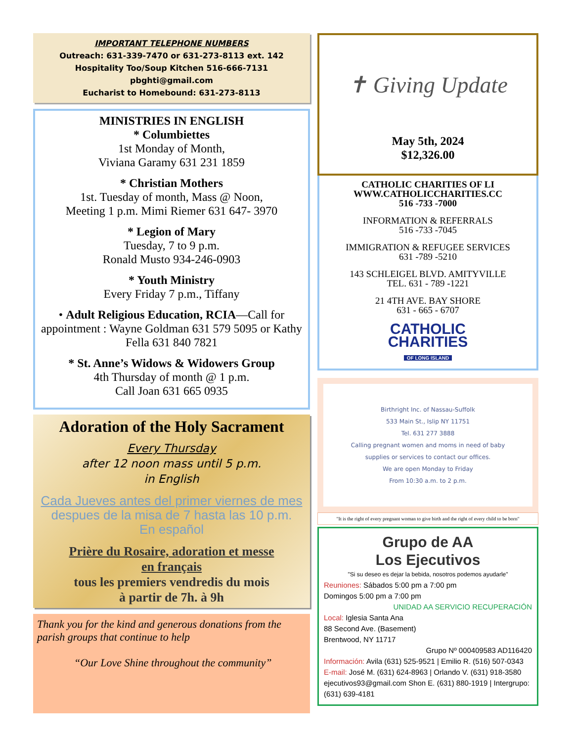IMPORTANT TELEPHONE NUMBERS
Outreach: 631-339-7470 or 631-273-8113 ext. 142
Hospitality Too/Soup Kitchen 516-666-7131 pbghti@gmail.com
Eucharist to Homebound: 631-273-8113
MINISTRIES IN ENGLISH
* Columbiettes
1st Monday of Month,
Viviana Garamy 631 231 1859
* Christian Mothers
1st. Tuesday of month, Mass @ Noon,
Meeting 1 p.m. Mimi Riemer 631 647- 3970
* Legion of Mary
Tuesday, 7 to 9 p.m.
Ronald Musto 934-246-0903
* Youth Ministry
Every Friday 7 p.m., Tiffany
• Adult Religious Education, RCIA—Call for appointment : Wayne Goldman 631 579 5095 or Kathy Fella 631 840 7821
* St. Anne’s Widows & Widowers Group
4th Thursday of month @ 1 p.m.
Call Joan 631 665 0935
Adoration of the Holy Sacrament
Every Thursday
after 12 noon mass until 5 p.m.
in English
Cada Jueves antes del primer viernes de mes
despues de la misa de 7 hasta las 10 p.m.
En español
Prière du Rosaire, adoration et messe
en français
tous les premiers vendredis du mois
à partir de 7h. à 9h
Thank you for the kind and generous donations from the parish groups that continue to help
“Our Love Shine throughout the community”
✝ Giving Update
May 5th, 2024
$12,326.00
CATHOLIC CHARITIES OF LI
WWW.CATHOLICCHARITIES.CC
516 -733 -7000
INFORMATION & REFERRALS
516 -733 -7045
IMMIGRATION & REFUGEE SERVICES
631 -789 -5210
143 SCHLEIGEL BLVD. AMITYVILLE
TEL. 631 - 789 -1221
21 4TH AVE. BAY SHORE
631 - 665 - 6707
CATHOLIC
CHARITIES
OF LONG ISLAND
Birthright Inc. of Nassau-Suffolk
533 Main St., Islip NY 11751
Tel. 631 277 3888
Calling pregnant women and moms in need of baby supplies or services to contact our offices.
We are open Monday to Friday
From 10:30 a.m. to 2 p.m.
"It is the right of every pregnant woman to give birth and the right of every child to be born"
Grupo de AA
Los Ejecutivos
"Si su deseo es dejar la bebida, nosotros podemos ayudarle"
Reuniones: Sábados 5:00 pm a 7:00 pm
Domingos 5:00 pm a 7:00 pm
UNIDAD AA SERVICIO RECUPERACIÓN
Local: Iglesia Santa Ana
88 Second Ave. (Basement)
Brentwood, NY 11717
Grupo Nº 000409583 AD116420
Información: Avila (631) 525-9521 | Emilio R. (516) 507-0343
E-mail: José M. (631) 624-8963 | Orlando V. (631) 918-3580
ejecutivos93@gmail.com Shon E. (631) 880-1919 | Intergrupo: (631) 639-4181